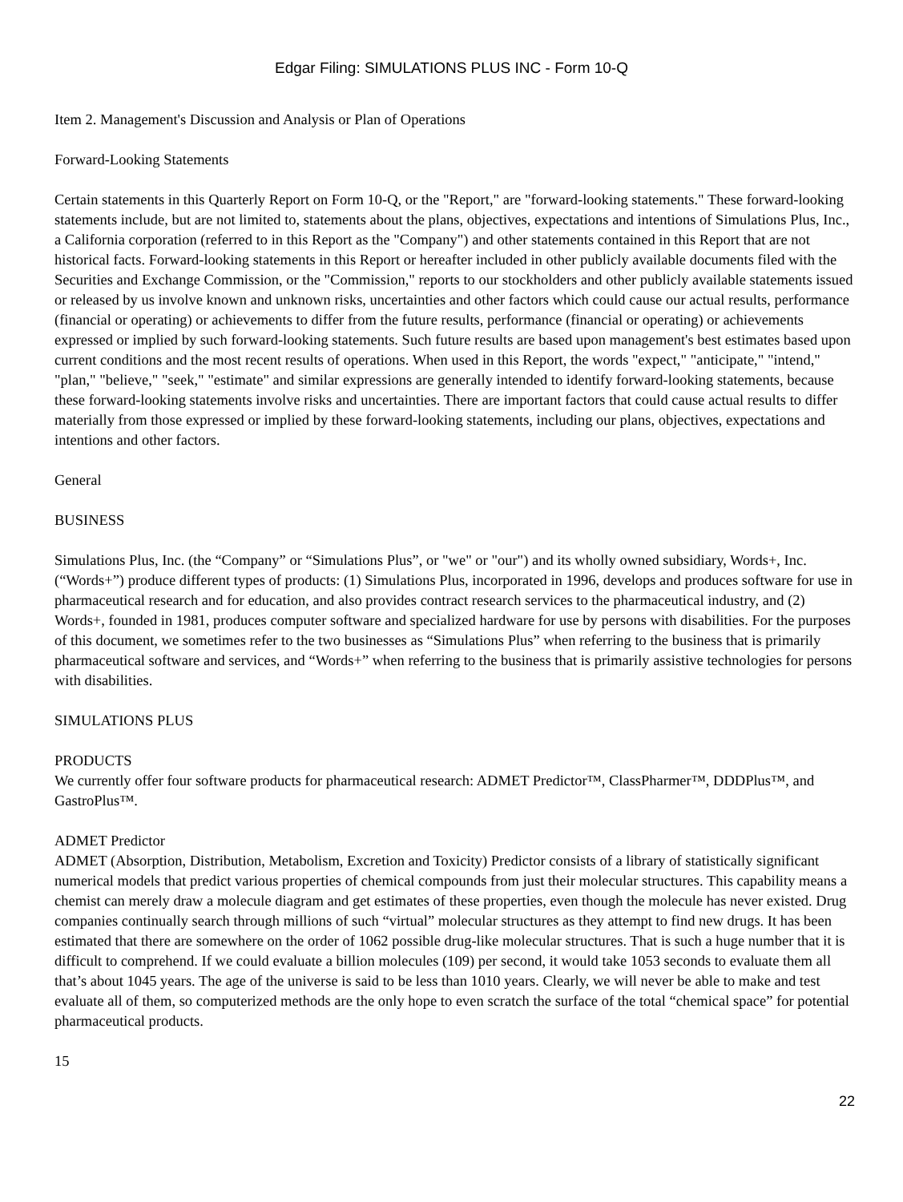Edgar Filing: SIMULATIONS PLUS INC - Form 10-Q
Item 2. Management's Discussion and Analysis or Plan of Operations
Forward-Looking Statements
Certain statements in this Quarterly Report on Form 10-Q, or the "Report," are "forward-looking statements." These forward-looking statements include, but are not limited to, statements about the plans, objectives, expectations and intentions of Simulations Plus, Inc., a California corporation (referred to in this Report as the "Company") and other statements contained in this Report that are not historical facts. Forward-looking statements in this Report or hereafter included in other publicly available documents filed with the Securities and Exchange Commission, or the "Commission," reports to our stockholders and other publicly available statements issued or released by us involve known and unknown risks, uncertainties and other factors which could cause our actual results, performance (financial or operating) or achievements to differ from the future results, performance (financial or operating) or achievements expressed or implied by such forward-looking statements. Such future results are based upon management's best estimates based upon current conditions and the most recent results of operations. When used in this Report, the words "expect," "anticipate," "intend," "plan," "believe," "seek," "estimate" and similar expressions are generally intended to identify forward-looking statements, because these forward-looking statements involve risks and uncertainties. There are important factors that could cause actual results to differ materially from those expressed or implied by these forward-looking statements, including our plans, objectives, expectations and intentions and other factors.
General
BUSINESS
Simulations Plus, Inc. (the “Company” or “Simulations Plus”, or "we" or "our") and its wholly owned subsidiary, Words+, Inc. (“Words+”) produce different types of products: (1) Simulations Plus, incorporated in 1996, develops and produces software for use in pharmaceutical research and for education, and also provides contract research services to the pharmaceutical industry, and (2) Words+, founded in 1981, produces computer software and specialized hardware for use by persons with disabilities. For the purposes of this document, we sometimes refer to the two businesses as “Simulations Plus” when referring to the business that is primarily pharmaceutical software and services, and “Words+” when referring to the business that is primarily assistive technologies for persons with disabilities.
SIMULATIONS PLUS
PRODUCTS
We currently offer four software products for pharmaceutical research: ADMET Predictor™, ClassPharmer™, DDDPlus™, and GastroPlus™.
ADMET Predictor
ADMET (Absorption, Distribution, Metabolism, Excretion and Toxicity) Predictor consists of a library of statistically significant numerical models that predict various properties of chemical compounds from just their molecular structures. This capability means a chemist can merely draw a molecule diagram and get estimates of these properties, even though the molecule has never existed. Drug companies continually search through millions of such “virtual” molecular structures as they attempt to find new drugs. It has been estimated that there are somewhere on the order of 1062 possible drug-like molecular structures. That is such a huge number that it is difficult to comprehend. If we could evaluate a billion molecules (109) per second, it would take 1053 seconds to evaluate them all that’s about 1045 years. The age of the universe is said to be less than 1010 years. Clearly, we will never be able to make and test evaluate all of them, so computerized methods are the only hope to even scratch the surface of the total “chemical space” for potential pharmaceutical products.
15
22